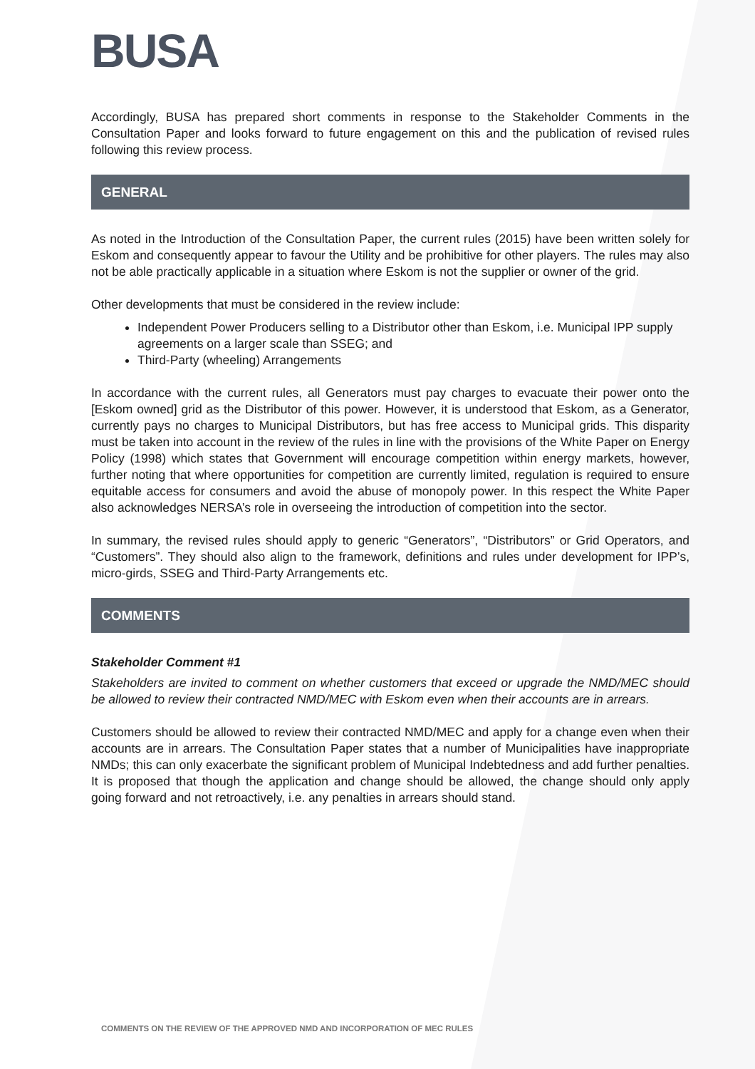BUSA
Accordingly, BUSA has prepared short comments in response to the Stakeholder Comments in the Consultation Paper and looks forward to future engagement on this and the publication of revised rules following this review process.
GENERAL
As noted in the Introduction of the Consultation Paper, the current rules (2015) have been written solely for Eskom and consequently appear to favour the Utility and be prohibitive for other players. The rules may also not be able practically applicable in a situation where Eskom is not the supplier or owner of the grid.
Other developments that must be considered in the review include:
Independent Power Producers selling to a Distributor other than Eskom, i.e. Municipal IPP supply agreements on a larger scale than SSEG; and
Third-Party (wheeling) Arrangements
In accordance with the current rules, all Generators must pay charges to evacuate their power onto the [Eskom owned] grid as the Distributor of this power. However, it is understood that Eskom, as a Generator, currently pays no charges to Municipal Distributors, but has free access to Municipal grids. This disparity must be taken into account in the review of the rules in line with the provisions of the White Paper on Energy Policy (1998) which states that Government will encourage competition within energy markets, however, further noting that where opportunities for competition are currently limited, regulation is required to ensure equitable access for consumers and avoid the abuse of monopoly power. In this respect the White Paper also acknowledges NERSA’s role in overseeing the introduction of competition into the sector.
In summary, the revised rules should apply to generic “Generators”, “Distributors” or Grid Operators, and “Customers”. They should also align to the framework, definitions and rules under development for IPP’s, micro-girds, SSEG and Third-Party Arrangements etc.
COMMENTS
Stakeholder Comment #1
Stakeholders are invited to comment on whether customers that exceed or upgrade the NMD/MEC should be allowed to review their contracted NMD/MEC with Eskom even when their accounts are in arrears.
Customers should be allowed to review their contracted NMD/MEC and apply for a change even when their accounts are in arrears. The Consultation Paper states that a number of Municipalities have inappropriate NMDs; this can only exacerbate the significant problem of Municipal Indebtedness and add further penalties. It is proposed that though the application and change should be allowed, the change should only apply going forward and not retroactively, i.e. any penalties in arrears should stand.
COMMENTS ON THE REVIEW OF THE APPROVED NMD AND INCORPORATION OF MEC RULES